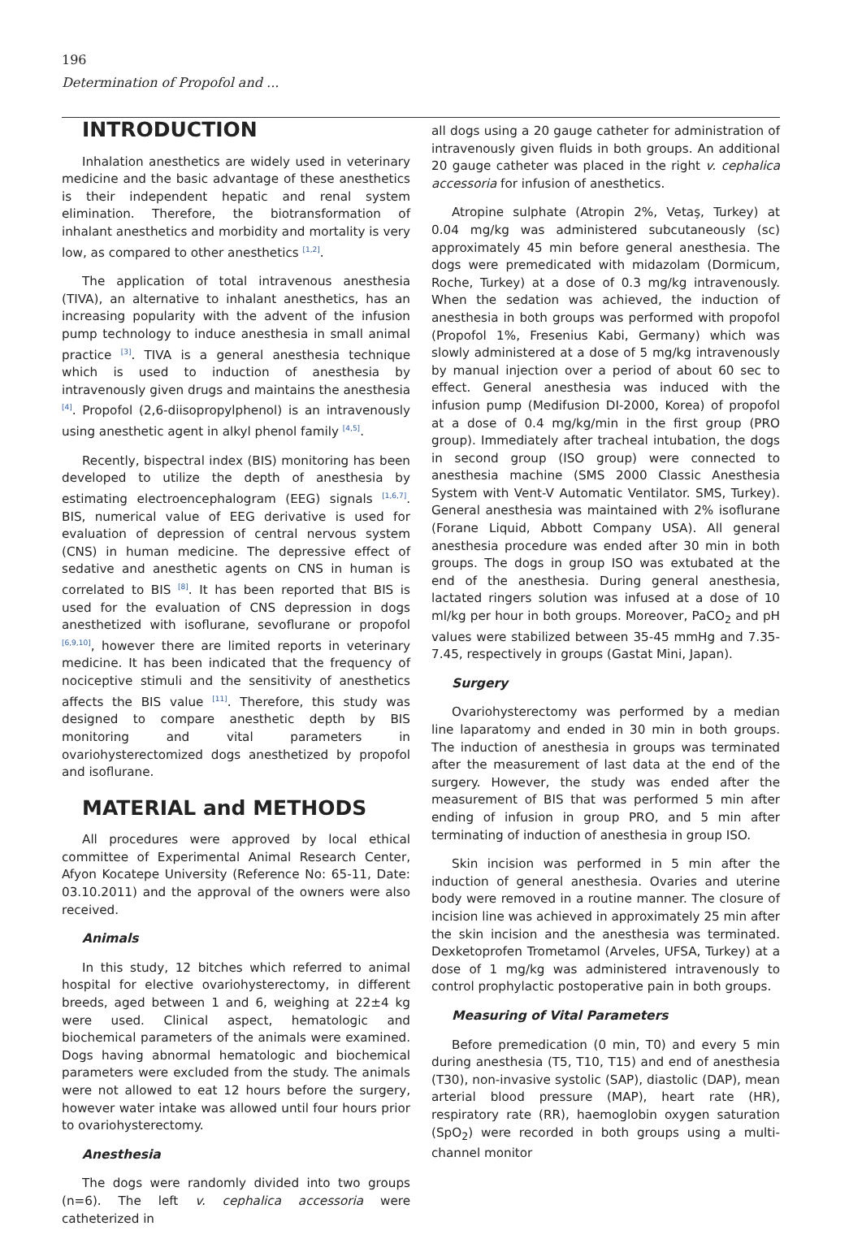196
Determination of Propofol and ...
INTRODUCTION
Inhalation anesthetics are widely used in veterinary medicine and the basic advantage of these anesthetics is their independent hepatic and renal system elimination. Therefore, the biotransformation of inhalant anesthetics and morbidity and mortality is very low, as compared to other anesthetics <sup>[1,2]</sup>.
The application of total intravenous anesthesia (TIVA), an alternative to inhalant anesthetics, has an increasing popularity with the advent of the infusion pump technology to induce anesthesia in small animal practice <sup>[3]</sup>. TIVA is a general anesthesia technique which is used to induction of anesthesia by intravenously given drugs and maintains the anesthesia <sup>[4]</sup>. Propofol (2,6-diisopropylphenol) is an intravenously using anesthetic agent in alkyl phenol family <sup>[4,5]</sup>.
Recently, bispectral index (BIS) monitoring has been developed to utilize the depth of anesthesia by estimating electroencephalogram (EEG) signals <sup>[1,6,7]</sup>. BIS, numerical value of EEG derivative is used for evaluation of depression of central nervous system (CNS) in human medicine. The depressive effect of sedative and anesthetic agents on CNS in human is correlated to BIS <sup>[8]</sup>. It has been reported that BIS is used for the evaluation of CNS depression in dogs anesthetized with isoflurane, sevoflurane or propofol <sup>[6,9,10]</sup>, however there are limited reports in veterinary medicine. It has been indicated that the frequency of nociceptive stimuli and the sensitivity of anesthetics affects the BIS value <sup>[11]</sup>. Therefore, this study was designed to compare anesthetic depth by BIS monitoring and vital parameters in ovariohysterectomized dogs anesthetized by propofol and isoflurane.
MATERIAL and METHODS
All procedures were approved by local ethical committee of Experimental Animal Research Center, Afyon Kocatepe University (Reference No: 65-11, Date: 03.10.2011) and the approval of the owners were also received.
Animals
In this study, 12 bitches which referred to animal hospital for elective ovariohysterectomy, in different breeds, aged between 1 and 6, weighing at 22±4 kg were used. Clinical aspect, hematologic and biochemical parameters of the animals were examined. Dogs having abnormal hematologic and biochemical parameters were excluded from the study. The animals were not allowed to eat 12 hours before the surgery, however water intake was allowed until four hours prior to ovariohysterectomy.
Anesthesia
The dogs were randomly divided into two groups (n=6). The left v. cephalica accessoria were catheterized in
all dogs using a 20 gauge catheter for administration of intravenously given fluids in both groups. An additional 20 gauge catheter was placed in the right v. cephalica accessoria for infusion of anesthetics.
Atropine sulphate (Atropin 2%, Vetaş, Turkey) at 0.04 mg/kg was administered subcutaneously (sc) approximately 45 min before general anesthesia. The dogs were premedicated with midazolam (Dormicum, Roche, Turkey) at a dose of 0.3 mg/kg intravenously. When the sedation was achieved, the induction of anesthesia in both groups was performed with propofol (Propofol 1%, Fresenius Kabi, Germany) which was slowly administered at a dose of 5 mg/kg intravenously by manual injection over a period of about 60 sec to effect. General anesthesia was induced with the infusion pump (Medifusion DI-2000, Korea) of propofol at a dose of 0.4 mg/kg/min in the first group (PRO group). Immediately after tracheal intubation, the dogs in second group (ISO group) were connected to anesthesia machine (SMS 2000 Classic Anesthesia System with Vent-V Automatic Ventilator. SMS, Turkey). General anesthesia was maintained with 2% isoflurane (Forane Liquid, Abbott Company USA). All general anesthesia procedure was ended after 30 min in both groups. The dogs in group ISO was extubated at the end of the anesthesia. During general anesthesia, lactated ringers solution was infused at a dose of 10 ml/kg per hour in both groups. Moreover, PaCO<sub>2</sub> and pH values were stabilized between 35-45 mmHg and 7.35-7.45, respectively in groups (Gastat Mini, Japan).
Surgery
Ovariohysterectomy was performed by a median line laparatomy and ended in 30 min in both groups. The induction of anesthesia in groups was terminated after the measurement of last data at the end of the surgery. However, the study was ended after the measurement of BIS that was performed 5 min after ending of infusion in group PRO, and 5 min after terminating of induction of anesthesia in group ISO.
Skin incision was performed in 5 min after the induction of general anesthesia. Ovaries and uterine body were removed in a routine manner. The closure of incision line was achieved in approximately 25 min after the skin incision and the anesthesia was terminated. Dexketoprofen Trometamol (Arveles, UFSA, Turkey) at a dose of 1 mg/kg was administered intravenously to control prophylactic postoperative pain in both groups.
Measuring of Vital Parameters
Before premedication (0 min, T0) and every 5 min during anesthesia (T5, T10, T15) and end of anesthesia (T30), non-invasive systolic (SAP), diastolic (DAP), mean arterial blood pressure (MAP), heart rate (HR), respiratory rate (RR), haemoglobin oxygen saturation (SpO<sub>2</sub>) were recorded in both groups using a multi-channel monitor